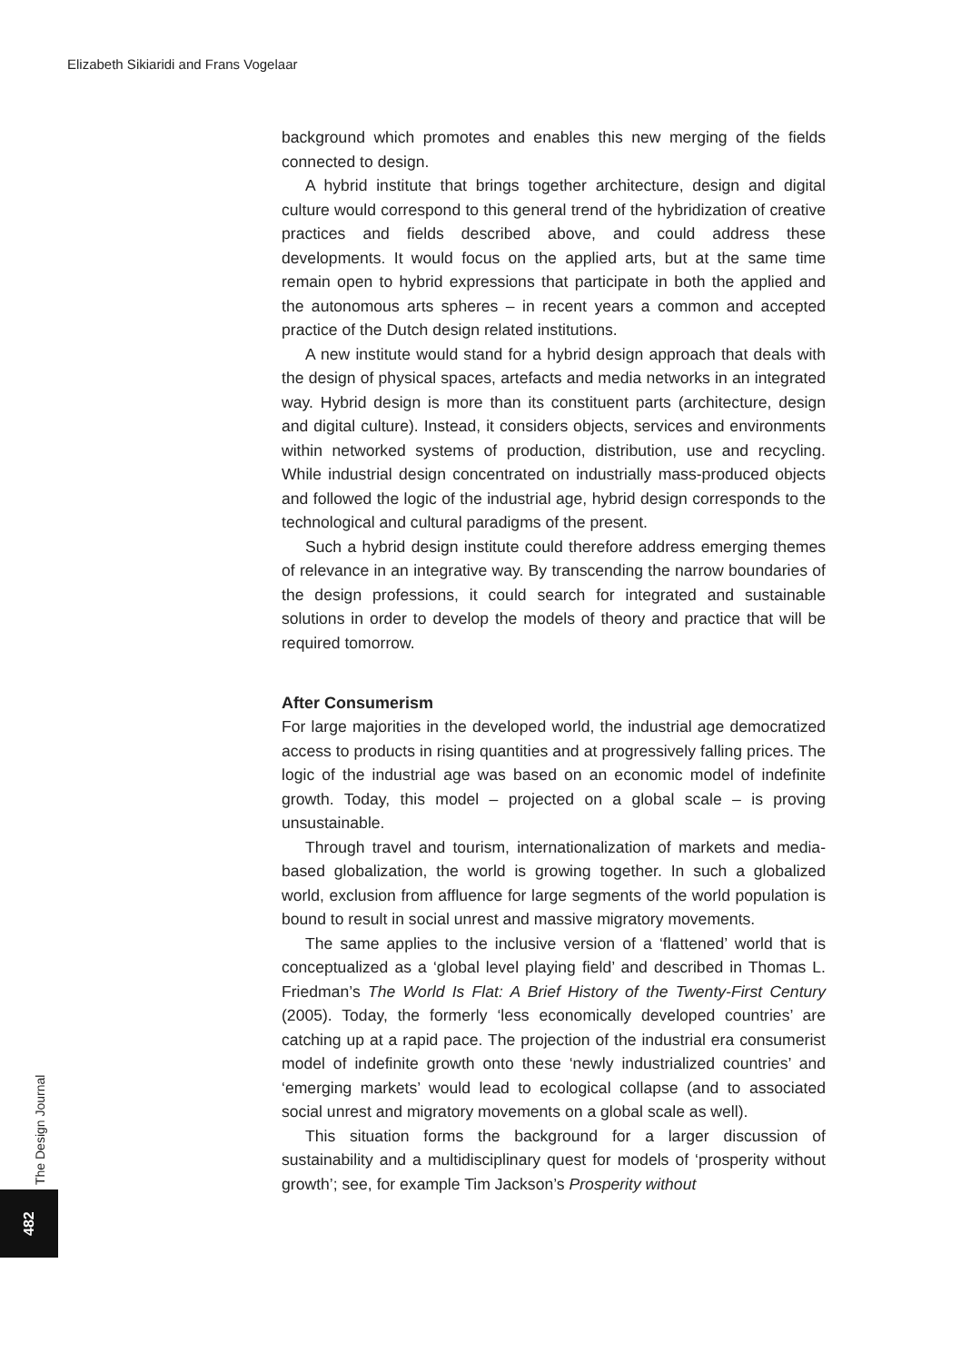Elizabeth Sikiaridi and Frans Vogelaar
background which promotes and enables this new merging of the fields connected to design.
A hybrid institute that brings together architecture, design and digital culture would correspond to this general trend of the hybridization of creative practices and fields described above, and could address these developments. It would focus on the applied arts, but at the same time remain open to hybrid expressions that participate in both the applied and the autonomous arts spheres – in recent years a common and accepted practice of the Dutch design related institutions.
A new institute would stand for a hybrid design approach that deals with the design of physical spaces, artefacts and media networks in an integrated way. Hybrid design is more than its constituent parts (architecture, design and digital culture). Instead, it considers objects, services and environments within networked systems of production, distribution, use and recycling. While industrial design concentrated on industrially mass-produced objects and followed the logic of the industrial age, hybrid design corresponds to the technological and cultural paradigms of the present.
Such a hybrid design institute could therefore address emerging themes of relevance in an integrative way. By transcending the narrow boundaries of the design professions, it could search for integrated and sustainable solutions in order to develop the models of theory and practice that will be required tomorrow.
After Consumerism
For large majorities in the developed world, the industrial age democratized access to products in rising quantities and at progressively falling prices. The logic of the industrial age was based on an economic model of indefinite growth. Today, this model – projected on a global scale – is proving unsustainable.
Through travel and tourism, internationalization of markets and media-based globalization, the world is growing together. In such a globalized world, exclusion from affluence for large segments of the world population is bound to result in social unrest and massive migratory movements.
The same applies to the inclusive version of a ‘flattened’ world that is conceptualized as a ‘global level playing field’ and described in Thomas L. Friedman’s The World Is Flat: A Brief History of the Twenty-First Century (2005). Today, the formerly ‘less economically developed countries’ are catching up at a rapid pace. The projection of the industrial era consumerist model of indefinite growth onto these ‘newly industrialized countries’ and ‘emerging markets’ would lead to ecological collapse (and to associated social unrest and migratory movements on a global scale as well).
This situation forms the background for a larger discussion of sustainability and a multidisciplinary quest for models of ‘prosperity without growth’; see, for example Tim Jackson’s Prosperity without
The Design Journal
482